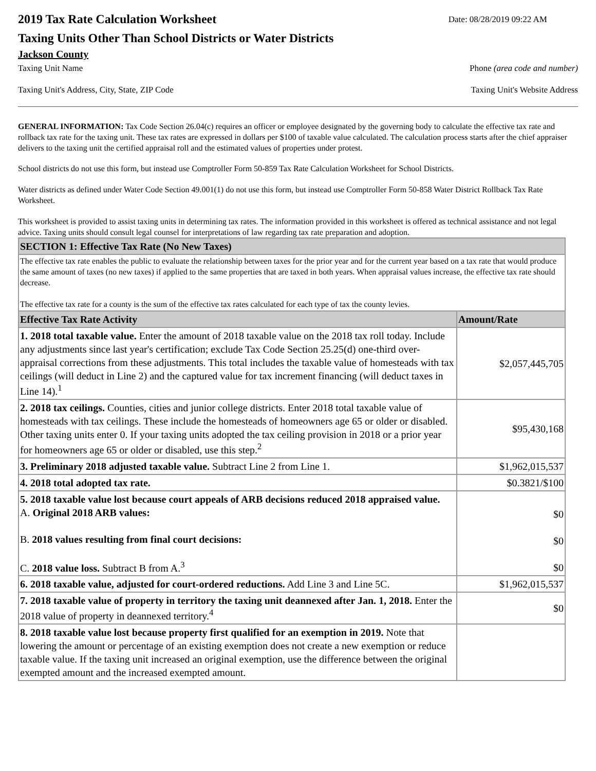2019 Tax Rate Calculation Worksheet
Date: 08/28/2019 09:22 AM
Taxing Units Other Than School Districts or Water Districts
Jackson County
Taxing Unit Name Phone (area code and number)
Taxing Unit's Address, City, State, ZIP Code Taxing Unit's Website Address
GENERAL INFORMATION: Tax Code Section 26.04(c) requires an officer or employee designated by the governing body to calculate the effective tax rate and rollback tax rate for the taxing unit. These tax rates are expressed in dollars per $100 of taxable value calculated. The calculation process starts after the chief appraiser delivers to the taxing unit the certified appraisal roll and the estimated values of properties under protest.
School districts do not use this form, but instead use Comptroller Form 50-859 Tax Rate Calculation Worksheet for School Districts.
Water districts as defined under Water Code Section 49.001(1) do not use this form, but instead use Comptroller Form 50-858 Water District Rollback Tax Rate Worksheet.
This worksheet is provided to assist taxing units in determining tax rates. The information provided in this worksheet is offered as technical assistance and not legal advice. Taxing units should consult legal counsel for interpretations of law regarding tax rate preparation and adoption.
| SECTION 1: Effective Tax Rate (No New Taxes) | |
| The effective tax rate enables the public to evaluate the relationship between taxes for the prior year and for the current year based on a tax rate that would produce the same amount of taxes (no new taxes) if applied to the same properties that are taxed in both years. When appraisal values increase, the effective tax rate should decrease. The effective tax rate for a county is the sum of the effective tax rates calculated for each type of tax the county levies. | |
| Effective Tax Rate Activity | Amount/Rate |
| 1. 2018 total taxable value. Enter the amount of 2018 taxable value on the 2018 tax roll today. Include any adjustments since last year's certification; exclude Tax Code Section 25.25(d) one-third over-appraisal corrections from these adjustments. This total includes the taxable value of homesteads with tax ceilings (will deduct in Line 2) and the captured value for tax increment financing (will deduct taxes in Line 14).<sup>1</sup> | $2,057,445,705 |
| 2. 2018 tax ceilings. Counties, cities and junior college districts. Enter 2018 total taxable value of homesteads with tax ceilings. These include the homesteads of homeowners age 65 or older or disabled. Other taxing units enter 0. If your taxing units adopted the tax ceiling provision in 2018 or a prior year for homeowners age 65 or older or disabled, use this step.<sup>2</sup> | $95,430,168 |
| 3. Preliminary 2018 adjusted taxable value. Subtract Line 2 from Line 1. | $1,962,015,537 |
| 4. 2018 total adopted tax rate. | $0.3821/$100 |
| 5. 2018 taxable value lost because court appeals of ARB decisions reduced 2018 appraised value. A. Original 2018 ARB values: B. 2018 values resulting from final court decisions: C. 2018 value loss. Subtract B from A.<sup>3</sup> | $0 $0 $0 |
| 6. 2018 taxable value, adjusted for court-ordered reductions. Add Line 3 and Line 5C. | $1,962,015,537 |
| 7. 2018 taxable value of property in territory the taxing unit deannexed after Jan. 1, 2018. Enter the 2018 value of property in deannexed territory.<sup>4</sup> | $0 |
| 8. 2018 taxable value lost because property first qualified for an exemption in 2019. Note that lowering the amount or percentage of an existing exemption does not create a new exemption or reduce taxable value. If the taxing unit increased an original exemption, use the difference between the original exempted amount and the increased exempted amount. | |